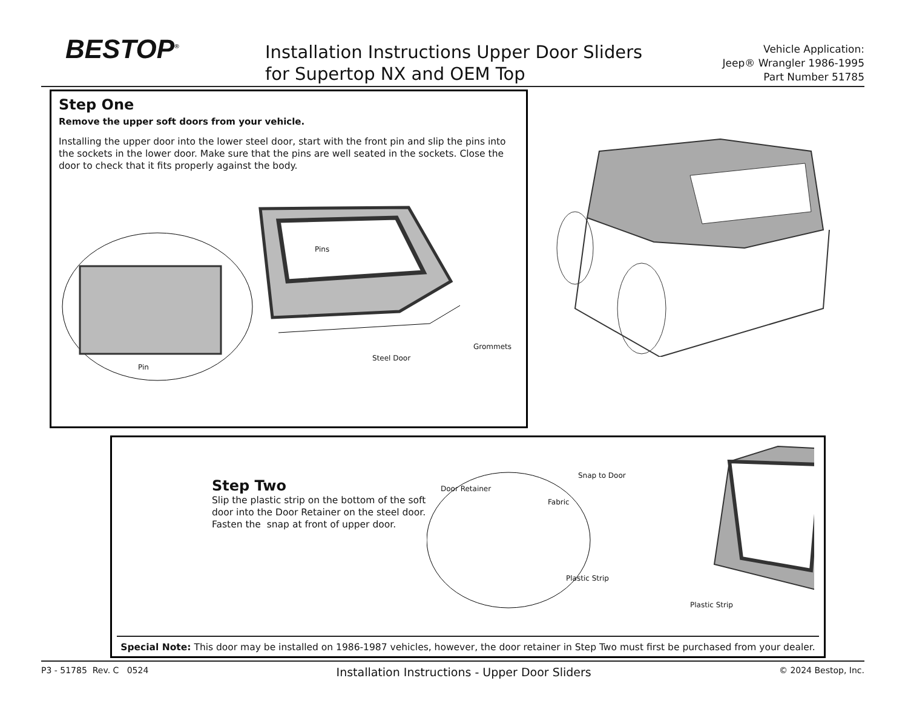BESTOP<sup>®</sup>
Installation Instructions Upper Door Sliders
for Supertop NX and OEM Top
Vehicle Application:
Jeep® Wrangler 1986-1995
Part Number 51785
Step One
Remove the upper soft doors from your vehicle.
Installing the upper door into the lower steel door, start with the front pin and slip the pins into the sockets in the lower door. Make sure that the pins are well seated in the sockets. Close the door to check that it fits properly against the body.
Pins
Grommets
Steel Door
Pin
Step Two
Slip the plastic strip on the bottom of the soft door into the Door Retainer on the steel door. Fasten the snap at front of upper door.
Door Retainer
Fabric
Snap to Door
Plastic Strip
Plastic Strip
Special Note: This door may be installed on 1986-1987 vehicles, however, the door retainer in Step Two must first be purchased from your dealer.
P3 - 51785 Rev. C 0524 Installation Instructions - Upper Door Sliders © 2024 Bestop, Inc.